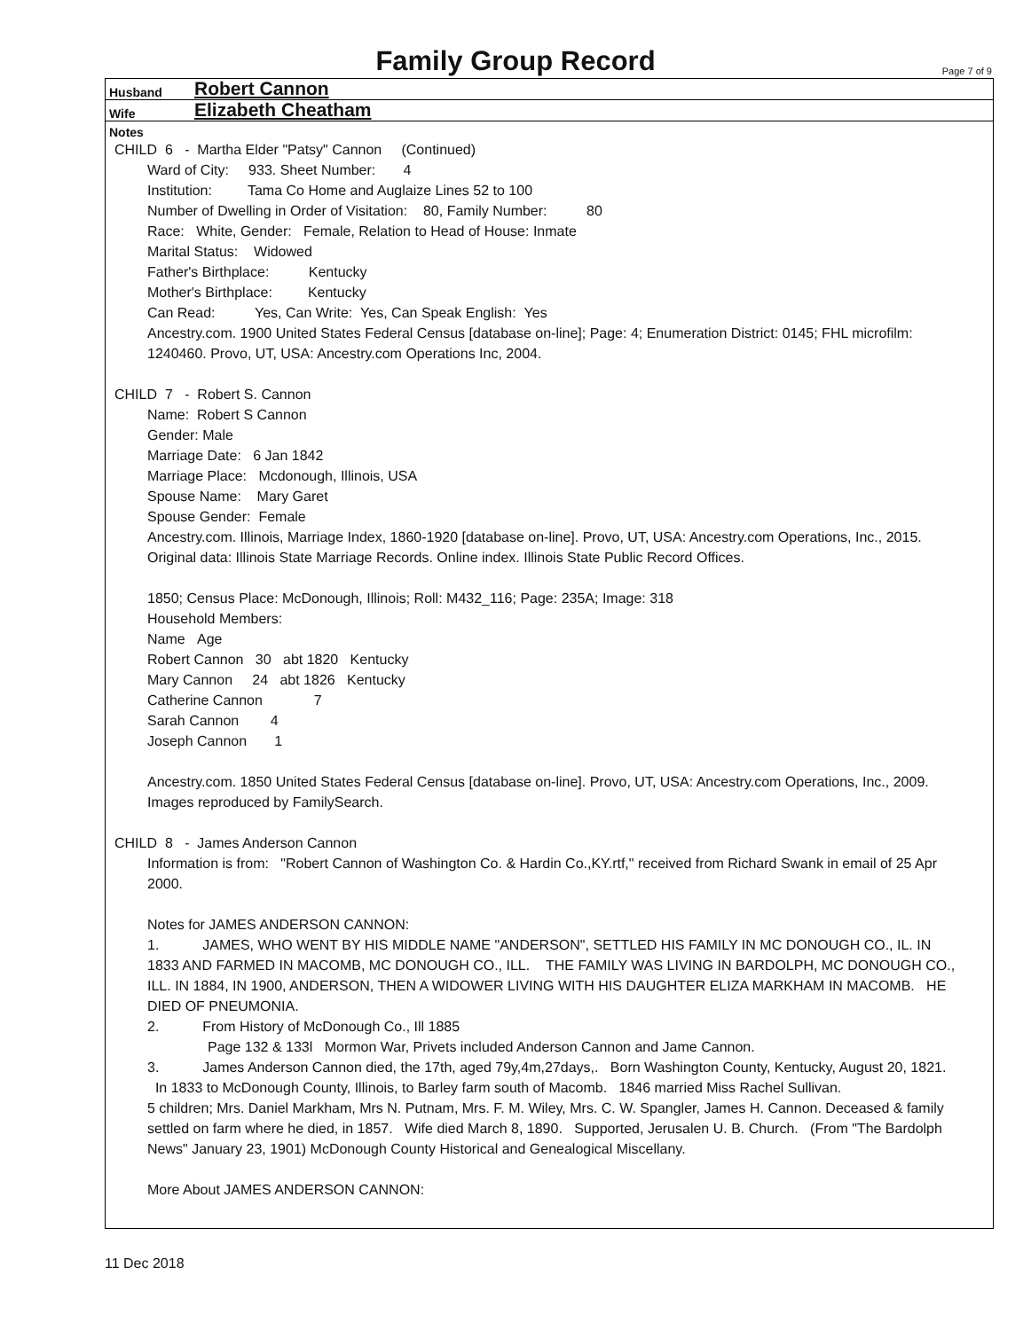Family Group Record
Page 7 of 9
Husband Robert Cannon
Wife Elizabeth Cheatham
Notes
CHILD 6 - Martha Elder "Patsy" Cannon (Continued)
Ward of City: 933. Sheet Number: 4
Institution: Tama Co Home and Auglaize Lines 52 to 100
Number of Dwelling in Order of Visitation: 80, Family Number: 80
Race: White, Gender: Female, Relation to Head of House: Inmate
Marital Status: Widowed
Father's Birthplace: Kentucky
Mother's Birthplace: Kentucky
Can Read: Yes, Can Write: Yes, Can Speak English: Yes
Ancestry.com. 1900 United States Federal Census [database on-line]; Page: 4; Enumeration District: 0145; FHL microfilm: 1240460. Provo, UT, USA: Ancestry.com Operations Inc, 2004.
CHILD 7 - Robert S. Cannon
Name: Robert S Cannon
Gender: Male
Marriage Date: 6 Jan 1842
Marriage Place: Mcdonough, Illinois, USA
Spouse Name: Mary Garet
Spouse Gender: Female
Ancestry.com. Illinois, Marriage Index, 1860-1920 [database on-line]. Provo, UT, USA: Ancestry.com Operations, Inc., 2015.
Original data: Illinois State Marriage Records. Online index. Illinois State Public Record Offices.
1850; Census Place: McDonough, Illinois; Roll: M432_116; Page: 235A; Image: 318
Household Members:
Name Age
Robert Cannon 30 abt 1820 Kentucky
Mary Cannon 24 abt 1826 Kentucky
Catherine Cannon 7
Sarah Cannon 4
Joseph Cannon 1
Ancestry.com. 1850 United States Federal Census [database on-line]. Provo, UT, USA: Ancestry.com Operations, Inc., 2009. Images reproduced by FamilySearch.
CHILD 8 - James Anderson Cannon
Information is from: "Robert Cannon of Washington Co. & Hardin Co.,KY.rtf," received from Richard Swank in email of 25 Apr 2000.
Notes for JAMES ANDERSON CANNON:
1. JAMES, WHO WENT BY HIS MIDDLE NAME "ANDERSON", SETTLED HIS FAMILY IN MC DONOUGH CO., IL. IN 1833 AND FARMED IN MACOMB, MC DONOUGH CO., ILL. THE FAMILY WAS LIVING IN BARDOLPH, MC DONOUGH CO., ILL. IN 1884, IN 1900, ANDERSON, THEN A WIDOWER LIVING WITH HIS DAUGHTER ELIZA MARKHAM IN MACOMB. HE DIED OF PNEUMONIA.
2. From History of McDonough Co., Ill 1885
Page 132 & 133l Mormon War, Privets included Anderson Cannon and Jame Cannon.
3. James Anderson Cannon died, the 17th, aged 79y,4m,27days,. Born Washington County, Kentucky, August 20, 1821. In 1833 to McDonough County, Illinois, to Barley farm south of Macomb. 1846 married Miss Rachel Sullivan.
5 children; Mrs. Daniel Markham, Mrs N. Putnam, Mrs. F. M. Wiley, Mrs. C. W. Spangler, James H. Cannon. Deceased & family settled on farm where he died, in 1857. Wife died March 8, 1890. Supported, Jerusalen U. B. Church. (From "The Bardolph News" January 23, 1901) McDonough County Historical and Genealogical Miscellany.
More About JAMES ANDERSON CANNON:
11 Dec 2018